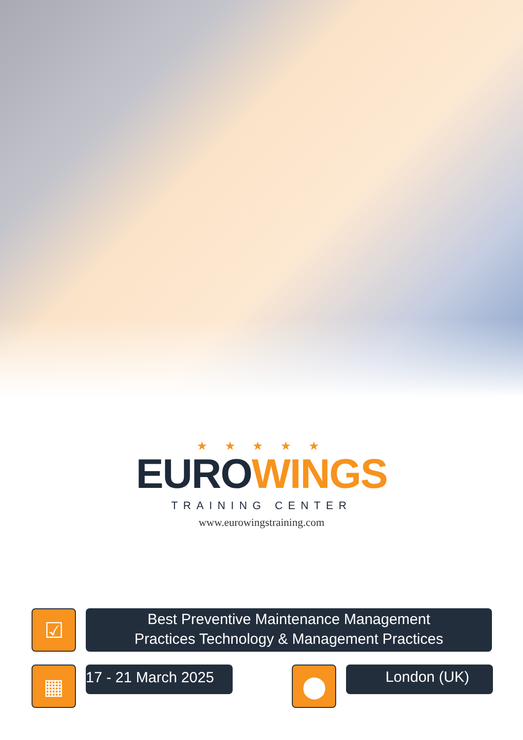★ ★ ★ ★ ★
EUROWINGS
TRAINING CENTER
www.eurowingstraining.com
☑
Best Preventive Maintenance Management
Practices Technology & Management Practices
▦
17 - 21 March 2025
⬤
London (UK)